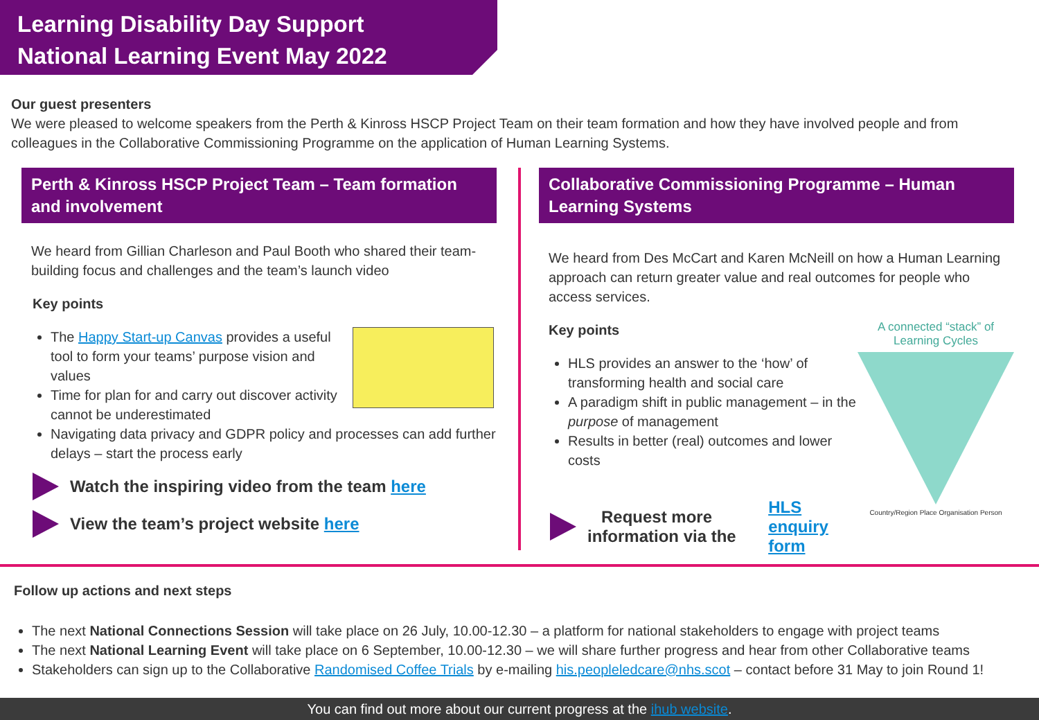Learning Disability Day Support
National Learning Event May 2022
Our guest presenters
We were pleased to welcome speakers from the Perth & Kinross HSCP Project Team on their team formation and how they have involved people and from colleagues in the Collaborative Commissioning Programme on the application of Human Learning Systems.
Perth & Kinross HSCP Project Team – Team formation and involvement
We heard from Gillian Charleson and Paul Booth who shared their team-building focus and challenges and the team’s launch video
Key points
The Happy Start-up Canvas provides a useful tool to form your teams’ purpose vision and values
Time for plan for and carry out discover activity cannot be underestimated
Navigating data privacy and GDPR policy and processes can add further delays – start the process early
Watch the inspiring video from the team here
View the team’s project website here
Collaborative Commissioning Programme – Human Learning Systems
We heard from Des McCart and Karen McNeill on how a Human Learning approach can return greater value and real outcomes for people who access services.
A connected “stack” of Learning Cycles
Country/Region Place Organisation Person
Key points
HLS provides an answer to the ‘how’ of transforming health and social care
A paradigm shift in public management – in the purpose of management
Results in better (real) outcomes and lower costs
Request more information via the HLS enquiry form
Follow up actions and next steps
The next National Connections Session will take place on 26 July, 10.00-12.30 – a platform for national stakeholders to engage with project teams
The next National Learning Event will take place on 6 September, 10.00-12.30 – we will share further progress and hear from other Collaborative teams
Stakeholders can sign up to the Collaborative Randomised Coffee Trials by e-mailing his.peopleledcare@nhs.scot – contact before 31 May to join Round 1!
You can find out more about our current progress at the ihub website.